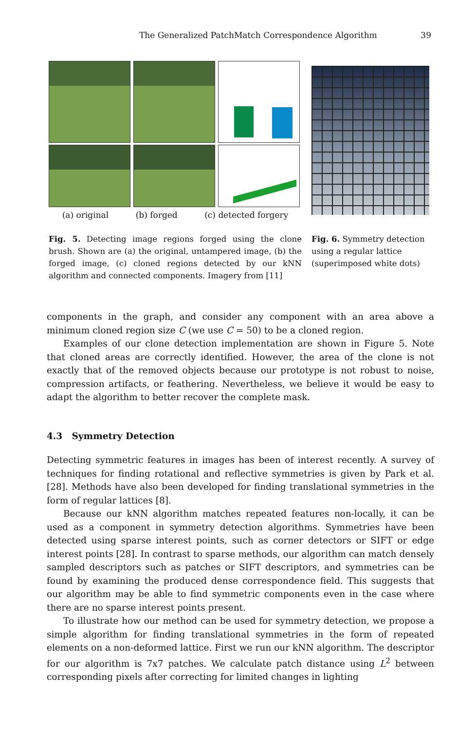The Generalized PatchMatch Correspondence Algorithm 39
(a) original (b) forged (c) detected forgery
Fig. 5. Detecting image regions forged using the clone brush. Shown are (a) the original, untampered image, (b) the forged image, (c) cloned regions detected by our kNN algorithm and connected components. Imagery from [11]
Fig. 6. Symmetry detection using a regular lattice (superimposed white dots)
components in the graph, and consider any component with an area above a minimum cloned region size C (we use C = 50) to be a cloned region.
Examples of our clone detection implementation are shown in Figure 5. Note that cloned areas are correctly identified. However, the area of the clone is not exactly that of the removed objects because our prototype is not robust to noise, compression artifacts, or feathering. Nevertheless, we believe it would be easy to adapt the algorithm to better recover the complete mask.
4.3 Symmetry Detection
Detecting symmetric features in images has been of interest recently. A survey of techniques for finding rotational and reflective symmetries is given by Park et al. [28]. Methods have also been developed for finding translational symmetries in the form of regular lattices [8].
Because our kNN algorithm matches repeated features non-locally, it can be used as a component in symmetry detection algorithms. Symmetries have been detected using sparse interest points, such as corner detectors or SIFT or edge interest points [28]. In contrast to sparse methods, our algorithm can match densely sampled descriptors such as patches or SIFT descriptors, and symmetries can be found by examining the produced dense correspondence field. This suggests that our algorithm may be able to find symmetric components even in the case where there are no sparse interest points present.
To illustrate how our method can be used for symmetry detection, we propose a simple algorithm for finding translational symmetries in the form of repeated elements on a non-deformed lattice. First we run our kNN algorithm. The descriptor for our algorithm is 7x7 patches. We calculate patch distance using L<sup>2</sup> between corresponding pixels after correcting for limited changes in lighting